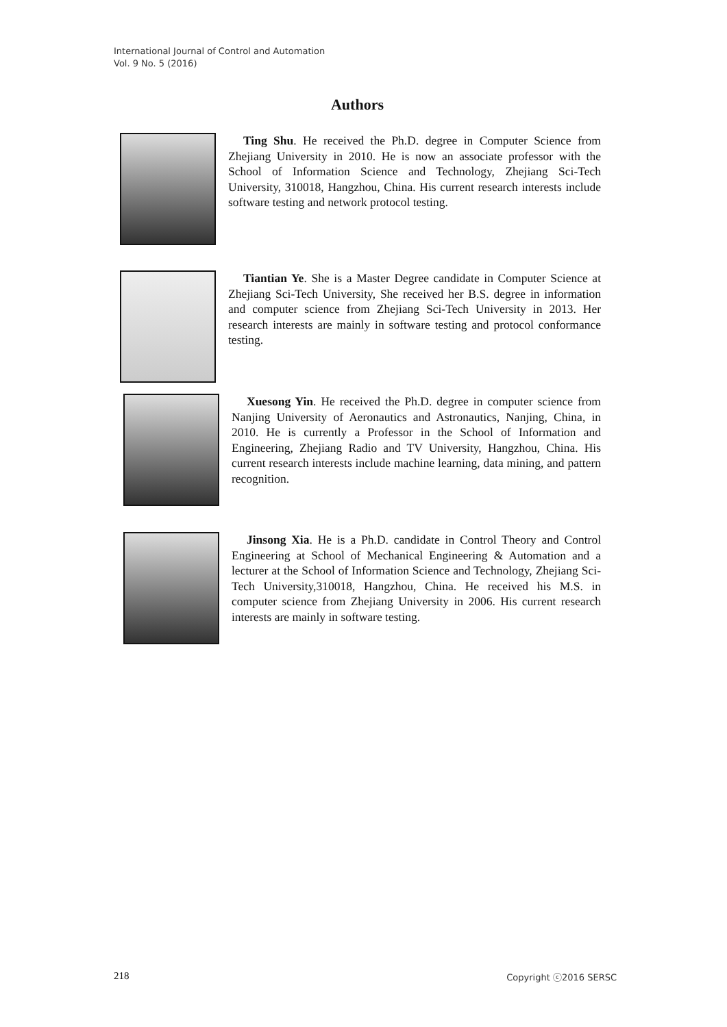International Journal of Control and Automation
Vol. 9 No. 5 (2016)
Authors
Ting Shu. He received the Ph.D. degree in Computer Science from Zhejiang University in 2010. He is now an associate professor with the School of Information Science and Technology, Zhejiang Sci-Tech University, 310018, Hangzhou, China. His current research interests include software testing and network protocol testing.
Tiantian Ye. She is a Master Degree candidate in Computer Science at Zhejiang Sci-Tech University, She received her B.S. degree in information and computer science from Zhejiang Sci-Tech University in 2013. Her research interests are mainly in software testing and protocol conformance testing.
Xuesong Yin. He received the Ph.D. degree in computer science from Nanjing University of Aeronautics and Astronautics, Nanjing, China, in 2010. He is currently a Professor in the School of Information and Engineering, Zhejiang Radio and TV University, Hangzhou, China. His current research interests include machine learning, data mining, and pattern recognition.
Jinsong Xia. He is a Ph.D. candidate in Control Theory and Control Engineering at School of Mechanical Engineering & Automation and a lecturer at the School of Information Science and Technology, Zhejiang Sci-Tech University,310018, Hangzhou, China. He received his M.S. in computer science from Zhejiang University in 2006. His current research interests are mainly in software testing.
218 Copyright ⓒ2016 SERSC